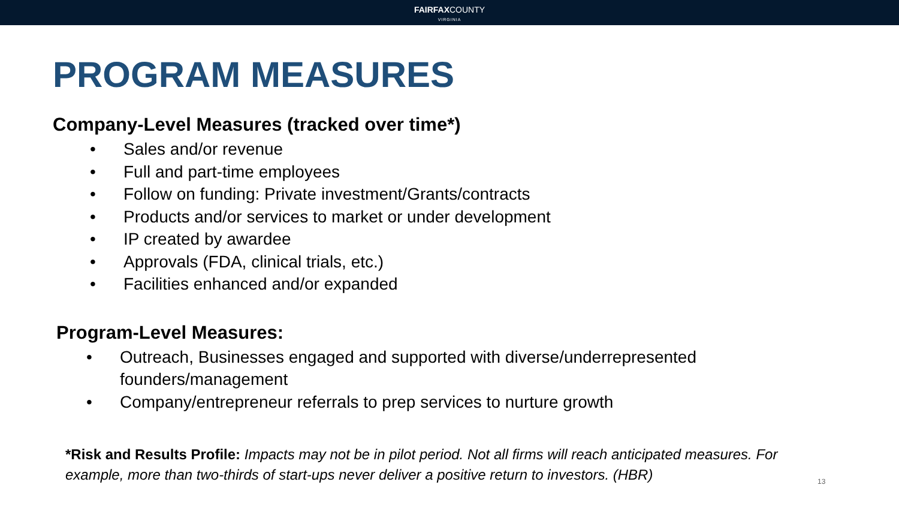FAIRFAXCOUNTY
VIRGINIA
PROGRAM MEASURES
Company-Level Measures (tracked over time*)
• Sales and/or revenue
• Full and part-time employees
• Follow on funding: Private investment/Grants/contracts
• Products and/or services to market or under development
• IP created by awardee
• Approvals (FDA, clinical trials, etc.)
• Facilities enhanced and/or expanded
Program-Level Measures:
• Outreach, Businesses engaged and supported with diverse/underrepresented founders/management
• Company/entrepreneur referrals to prep services to nurture growth
*Risk and Results Profile: Impacts may not be in pilot period. Not all firms will reach anticipated measures. For example, more than two-thirds of start-ups never deliver a positive return to investors. (HBR)
13